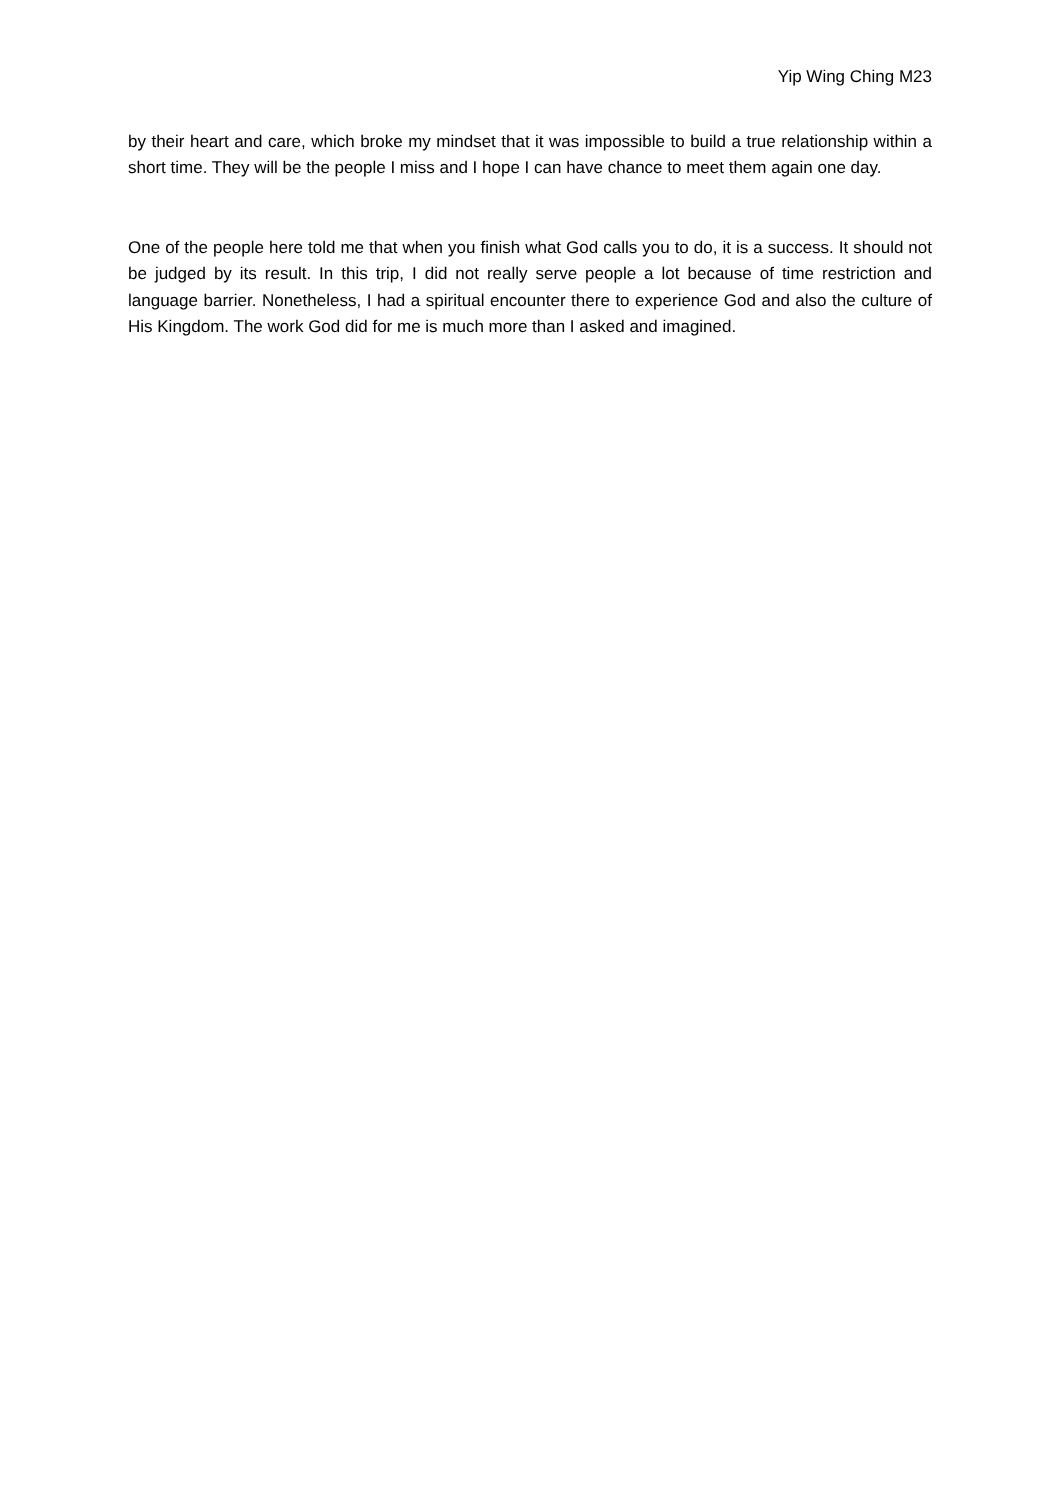Yip Wing Ching M23
by their heart and care, which broke my mindset that it was impossible to build a true relationship within a short time. They will be the people I miss and I hope I can have chance to meet them again one day.
One of the people here told me that when you finish what God calls you to do, it is a success. It should not be judged by its result. In this trip, I did not really serve people a lot because of time restriction and language barrier. Nonetheless, I had a spiritual encounter there to experience God and also the culture of His Kingdom. The work God did for me is much more than I asked and imagined.